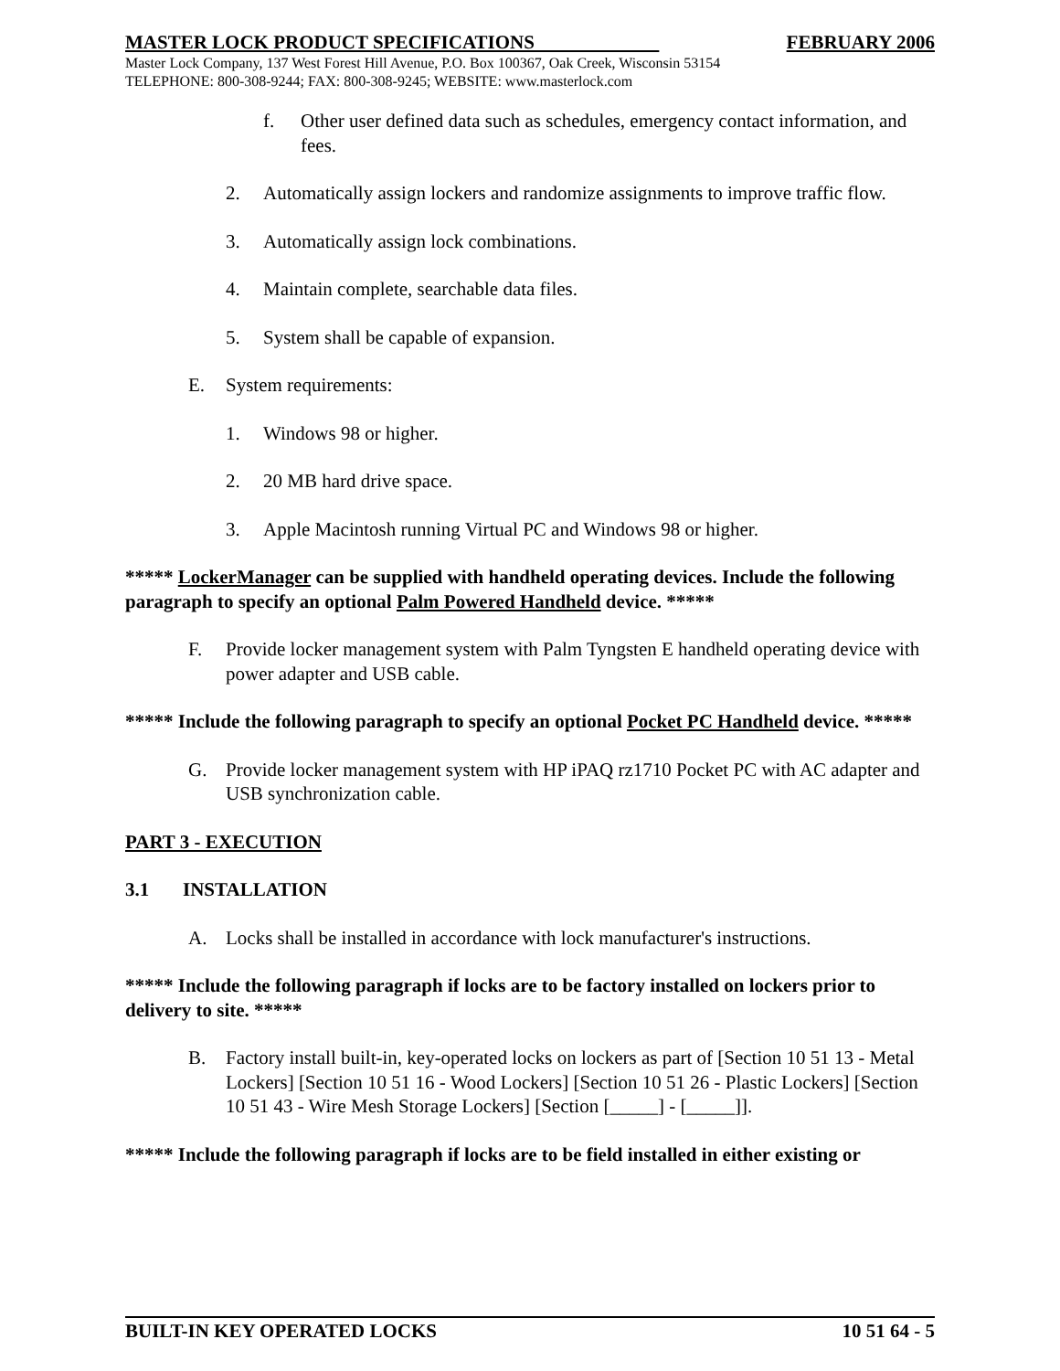MASTER LOCK PRODUCT SPECIFICATIONS FEBRUARY 2006
Master Lock Company, 137 West Forest Hill Avenue, P.O. Box 100367, Oak Creek, Wisconsin 53154
TELEPHONE: 800-308-9244; FAX: 800-308-9245; WEBSITE: www.masterlock.com
f. Other user defined data such as schedules, emergency contact information, and fees.
2. Automatically assign lockers and randomize assignments to improve traffic flow.
3. Automatically assign lock combinations.
4. Maintain complete, searchable data files.
5. System shall be capable of expansion.
E. System requirements:
1. Windows 98 or higher.
2. 20 MB hard drive space.
3. Apple Macintosh running Virtual PC and Windows 98 or higher.
***** LockerManager can be supplied with handheld operating devices. Include the following paragraph to specify an optional Palm Powered Handheld device. *****
F. Provide locker management system with Palm Tyngsten E handheld operating device with power adapter and USB cable.
***** Include the following paragraph to specify an optional Pocket PC Handheld device. *****
G. Provide locker management system with HP iPAQ rz1710 Pocket PC with AC adapter and USB synchronization cable.
PART 3 - EXECUTION
3.1 INSTALLATION
A. Locks shall be installed in accordance with lock manufacturer's instructions.
***** Include the following paragraph if locks are to be factory installed on lockers prior to delivery to site. *****
B. Factory install built-in, key-operated locks on lockers as part of [Section 10 51 13 - Metal Lockers] [Section 10 51 16 - Wood Lockers] [Section 10 51 26 - Plastic Lockers] [Section 10 51 43 - Wire Mesh Storage Lockers] [Section [_____] - [_____]].
***** Include the following paragraph if locks are to be field installed in either existing or
BUILT-IN KEY OPERATED LOCKS 10 51 64 - 5